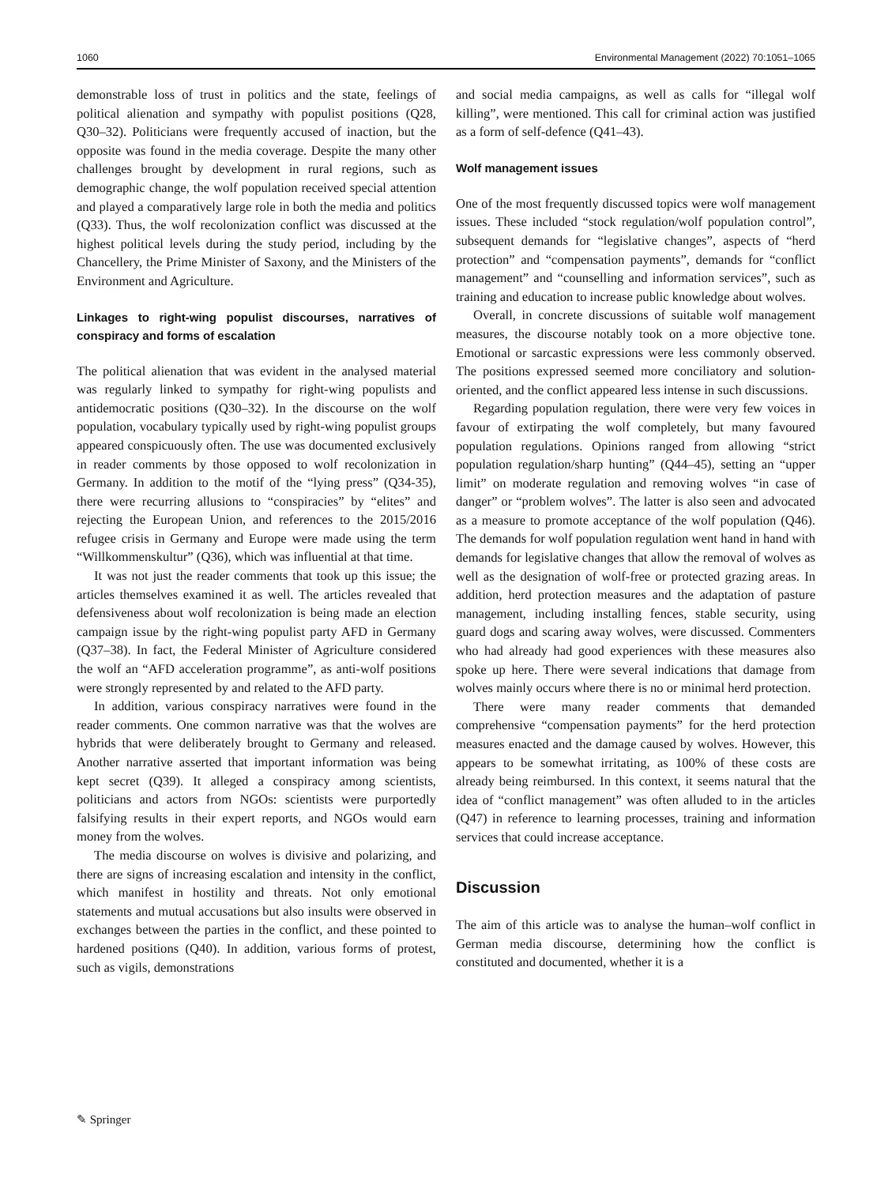1060 Environmental Management (2022) 70:1051–1065
demonstrable loss of trust in politics and the state, feelings of political alienation and sympathy with populist positions (Q28, Q30–32). Politicians were frequently accused of inaction, but the opposite was found in the media coverage. Despite the many other challenges brought by development in rural regions, such as demographic change, the wolf population received special attention and played a comparatively large role in both the media and politics (Q33). Thus, the wolf recolonization conflict was discussed at the highest political levels during the study period, including by the Chancellery, the Prime Minister of Saxony, and the Ministers of the Environment and Agriculture.
Linkages to right-wing populist discourses, narratives of conspiracy and forms of escalation
The political alienation that was evident in the analysed material was regularly linked to sympathy for right-wing populists and antidemocratic positions (Q30–32). In the discourse on the wolf population, vocabulary typically used by right-wing populist groups appeared conspicuously often. The use was documented exclusively in reader comments by those opposed to wolf recolonization in Germany. In addition to the motif of the “lying press” (Q34-35), there were recurring allusions to “conspiracies” by “elites” and rejecting the European Union, and references to the 2015/2016 refugee crisis in Germany and Europe were made using the term “Willkommenskultur” (Q36), which was influential at that time.
It was not just the reader comments that took up this issue; the articles themselves examined it as well. The articles revealed that defensiveness about wolf recolonization is being made an election campaign issue by the right-wing populist party AFD in Germany (Q37–38). In fact, the Federal Minister of Agriculture considered the wolf an “AFD acceleration programme”, as anti-wolf positions were strongly represented by and related to the AFD party.
In addition, various conspiracy narratives were found in the reader comments. One common narrative was that the wolves are hybrids that were deliberately brought to Germany and released. Another narrative asserted that important information was being kept secret (Q39). It alleged a conspiracy among scientists, politicians and actors from NGOs: scientists were purportedly falsifying results in their expert reports, and NGOs would earn money from the wolves.
The media discourse on wolves is divisive and polarizing, and there are signs of increasing escalation and intensity in the conflict, which manifest in hostility and threats. Not only emotional statements and mutual accusations but also insults were observed in exchanges between the parties in the conflict, and these pointed to hardened positions (Q40). In addition, various forms of protest, such as vigils, demonstrations
and social media campaigns, as well as calls for “illegal wolf killing”, were mentioned. This call for criminal action was justified as a form of self-defence (Q41–43).
Wolf management issues
One of the most frequently discussed topics were wolf management issues. These included “stock regulation/wolf population control”, subsequent demands for “legislative changes”, aspects of “herd protection” and “compensation payments”, demands for “conflict management” and “counselling and information services”, such as training and education to increase public knowledge about wolves.
Overall, in concrete discussions of suitable wolf management measures, the discourse notably took on a more objective tone. Emotional or sarcastic expressions were less commonly observed. The positions expressed seemed more conciliatory and solution-oriented, and the conflict appeared less intense in such discussions.
Regarding population regulation, there were very few voices in favour of extirpating the wolf completely, but many favoured population regulations. Opinions ranged from allowing “strict population regulation/sharp hunting” (Q44–45), setting an “upper limit” on moderate regulation and removing wolves “in case of danger” or “problem wolves”. The latter is also seen and advocated as a measure to promote acceptance of the wolf population (Q46). The demands for wolf population regulation went hand in hand with demands for legislative changes that allow the removal of wolves as well as the designation of wolf-free or protected grazing areas. In addition, herd protection measures and the adaptation of pasture management, including installing fences, stable security, using guard dogs and scaring away wolves, were discussed. Commenters who had already had good experiences with these measures also spoke up here. There were several indications that damage from wolves mainly occurs where there is no or minimal herd protection.
There were many reader comments that demanded comprehensive “compensation payments” for the herd protection measures enacted and the damage caused by wolves. However, this appears to be somewhat irritating, as 100% of these costs are already being reimbursed. In this context, it seems natural that the idea of “conflict management” was often alluded to in the articles (Q47) in reference to learning processes, training and information services that could increase acceptance.
Discussion
The aim of this article was to analyse the human–wolf conflict in German media discourse, determining how the conflict is constituted and documented, whether it is a
✎ Springer